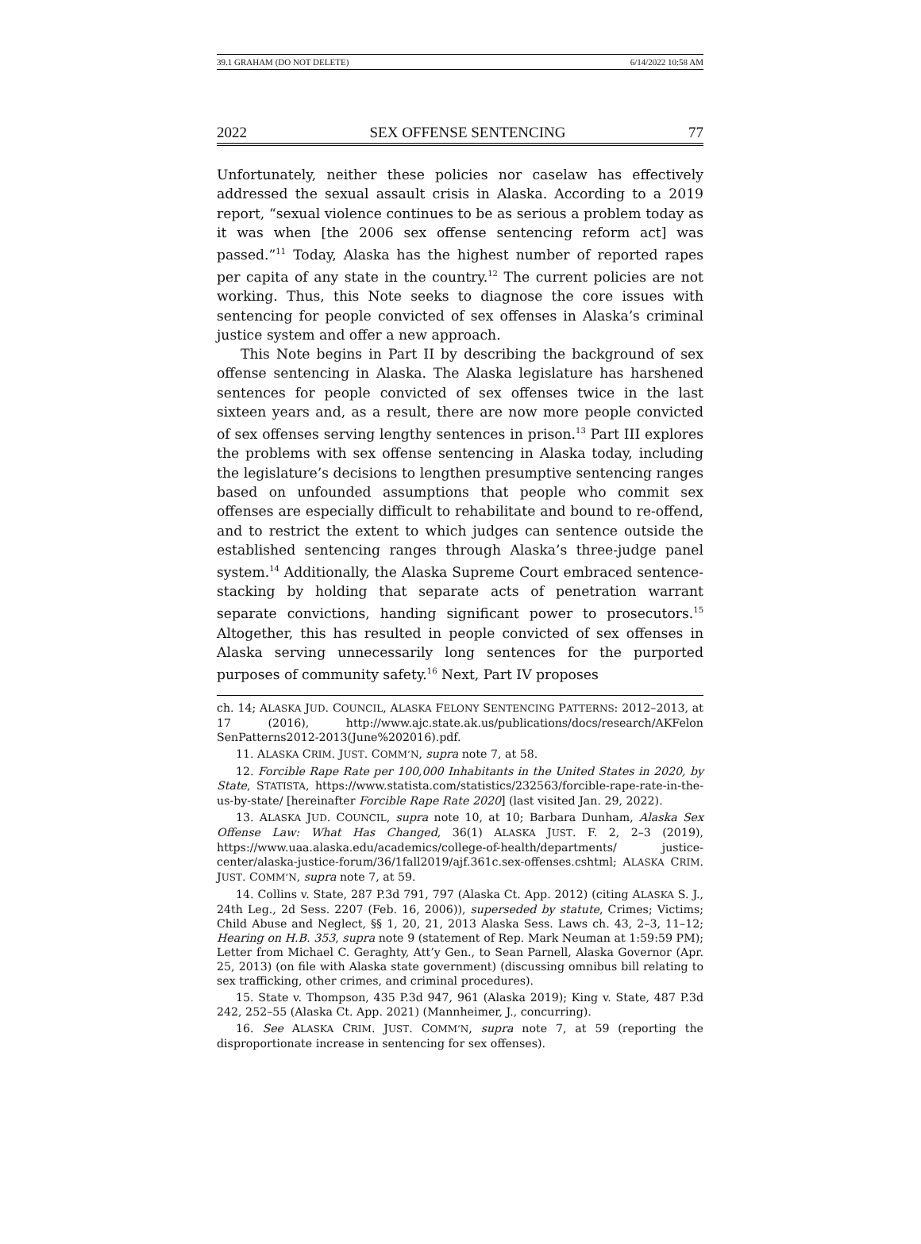39.1 GRAHAM (DO NOT DELETE) 6/14/2022 10:58 AM
2022 SEX OFFENSE SENTENCING 77
Unfortunately, neither these policies nor caselaw has effectively addressed the sexual assault crisis in Alaska. According to a 2019 report, “sexual violence continues to be as serious a problem today as it was when [the 2006 sex offense sentencing reform act] was passed.”<sup>11</sup> Today, Alaska has the highest number of reported rapes per capita of any state in the country.<sup>12</sup> The current policies are not working. Thus, this Note seeks to diagnose the core issues with sentencing for people convicted of sex offenses in Alaska’s criminal justice system and offer a new approach.
This Note begins in Part II by describing the background of sex offense sentencing in Alaska. The Alaska legislature has harshened sentences for people convicted of sex offenses twice in the last sixteen years and, as a result, there are now more people convicted of sex offenses serving lengthy sentences in prison.<sup>13</sup> Part III explores the problems with sex offense sentencing in Alaska today, including the legislature’s decisions to lengthen presumptive sentencing ranges based on unfounded assumptions that people who commit sex offenses are especially difficult to rehabilitate and bound to re-offend, and to restrict the extent to which judges can sentence outside the established sentencing ranges through Alaska’s three-judge panel system.<sup>14</sup> Additionally, the Alaska Supreme Court embraced sentence-stacking by holding that separate acts of penetration warrant separate convictions, handing significant power to prosecutors.<sup>15</sup> Altogether, this has resulted in people convicted of sex offenses in Alaska serving unnecessarily long sentences for the purported purposes of community safety.<sup>16</sup> Next, Part IV proposes
ch. 14; ALASKA JUD. COUNCIL, ALASKA FELONY SENTENCING PATTERNS: 2012–2013, at 17 (2016), http://www.ajc.state.ak.us/publications/docs/research/AKFelon SenPatterns2012-2013(June%202016).pdf.
11. ALASKA CRIM. JUST. COMM’N, supra note 7, at 58.
12. Forcible Rape Rate per 100,000 Inhabitants in the United States in 2020, by State, STATISTA, https://www.statista.com/statistics/232563/forcible-rape-rate-in-the-us-by-state/ [hereinafter Forcible Rape Rate 2020] (last visited Jan. 29, 2022).
13. ALASKA JUD. COUNCIL, supra note 10, at 10; Barbara Dunham, Alaska Sex Offense Law: What Has Changed, 36(1) ALASKA JUST. F. 2, 2–3 (2019), https://www.uaa.alaska.edu/academics/college-of-health/departments/ justice-center/alaska-justice-forum/36/1fall2019/ajf.361c.sex-offenses.cshtml; ALASKA CRIM. JUST. COMM’N, supra note 7, at 59.
14. Collins v. State, 287 P.3d 791, 797 (Alaska Ct. App. 2012) (citing ALASKA S. J., 24th Leg., 2d Sess. 2207 (Feb. 16, 2006)), superseded by statute, Crimes; Victims; Child Abuse and Neglect, §§ 1, 20, 21, 2013 Alaska Sess. Laws ch. 43, 2–3, 11–12; Hearing on H.B. 353, supra note 9 (statement of Rep. Mark Neuman at 1:59:59 PM); Letter from Michael C. Geraghty, Att’y Gen., to Sean Parnell, Alaska Governor (Apr. 25, 2013) (on file with Alaska state government) (discussing omnibus bill relating to sex trafficking, other crimes, and criminal procedures).
15. State v. Thompson, 435 P.3d 947, 961 (Alaska 2019); King v. State, 487 P.3d 242, 252–55 (Alaska Ct. App. 2021) (Mannheimer, J., concurring).
16. See ALASKA CRIM. JUST. COMM’N, supra note 7, at 59 (reporting the disproportionate increase in sentencing for sex offenses).